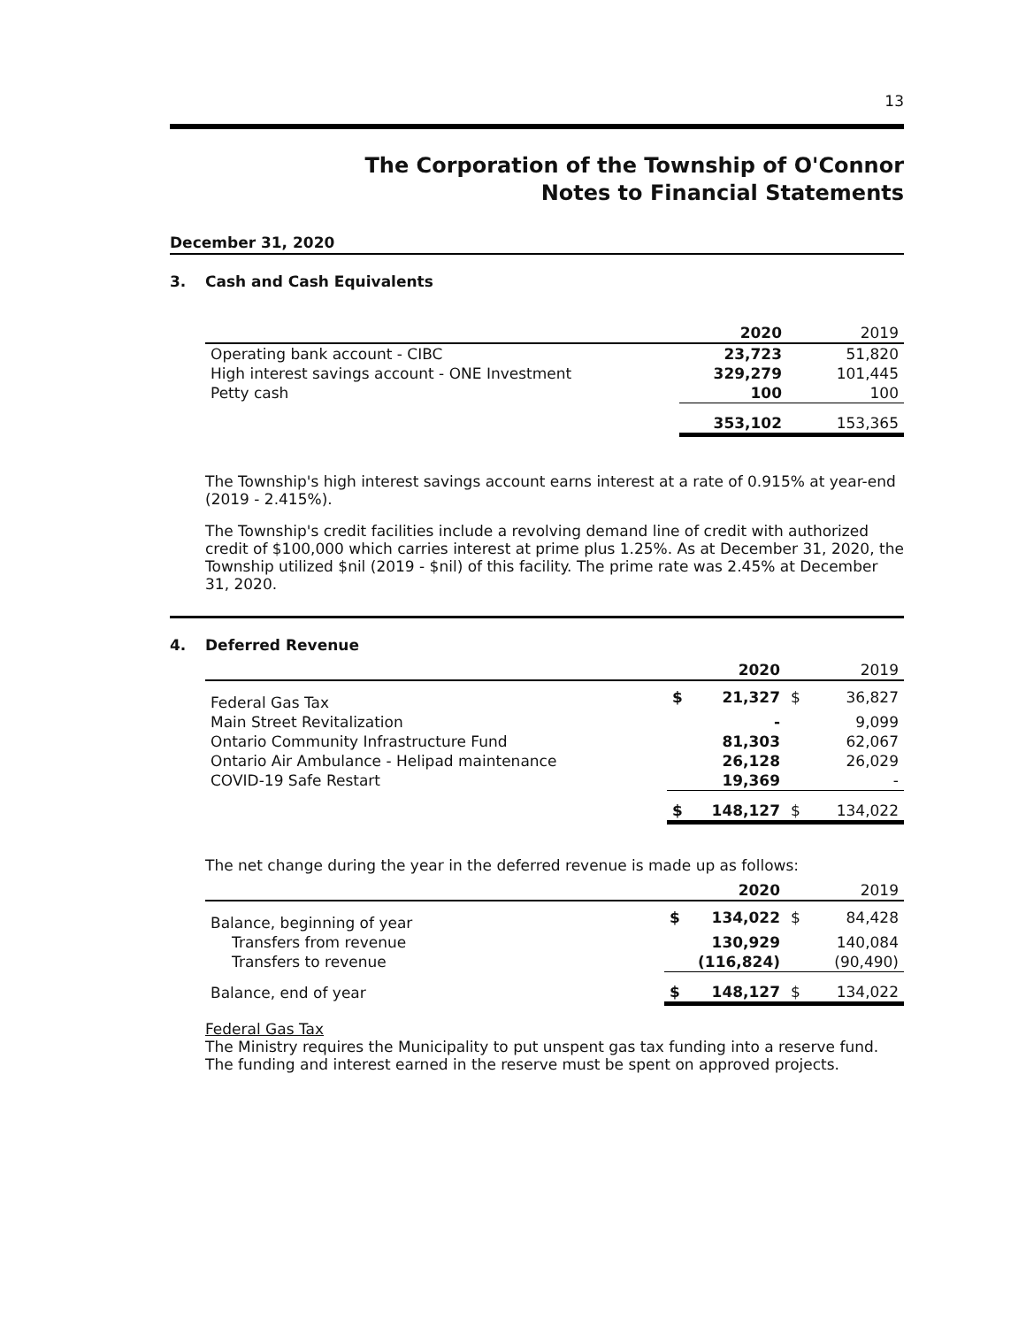13
The Corporation of the Township of O'Connor
Notes to Financial Statements
December 31, 2020
3. Cash and Cash Equivalents
| | 2020 | 2019 |
| Operating bank account - CIBC | 23,723 | 51,820 |
| High interest savings account - ONE Investment | 329,279 | 101,445 |
| Petty cash | 100 | 100 |
| | 353,102 | 153,365 |
The Township's high interest savings account earns interest at a rate of 0.915% at year-end (2019 - 2.415%).
The Township's credit facilities include a revolving demand line of credit with authorized credit of $100,000 which carries interest at prime plus 1.25%. As at December 31, 2020, the Township utilized $nil (2019 - $nil) of this facility. The prime rate was 2.45% at December 31, 2020.
4. Deferred Revenue
| | | 2020 | | 2019 |
| Federal Gas Tax | $ | 21,327 | $ | 36,827 |
| Main Street Revitalization | | - | | 9,099 |
| Ontario Community Infrastructure Fund | | 81,303 | | 62,067 |
| Ontario Air Ambulance - Helipad maintenance | | 26,128 | | 26,029 |
| COVID-19 Safe Restart | | 19,369 | | - |
| | $ | 148,127 | $ | 134,022 |
The net change during the year in the deferred revenue is made up as follows:
| | | 2020 | | 2019 |
| Balance, beginning of year | $ | 134,022 | $ | 84,428 |
| Transfers from revenue | | 130,929 | | 140,084 |
| Transfers to revenue | | (116,824) | | (90,490) |
| Balance, end of year | $ | 148,127 | $ | 134,022 |
Federal Gas Tax
The Ministry requires the Municipality to put unspent gas tax funding into a reserve fund. The funding and interest earned in the reserve must be spent on approved projects.